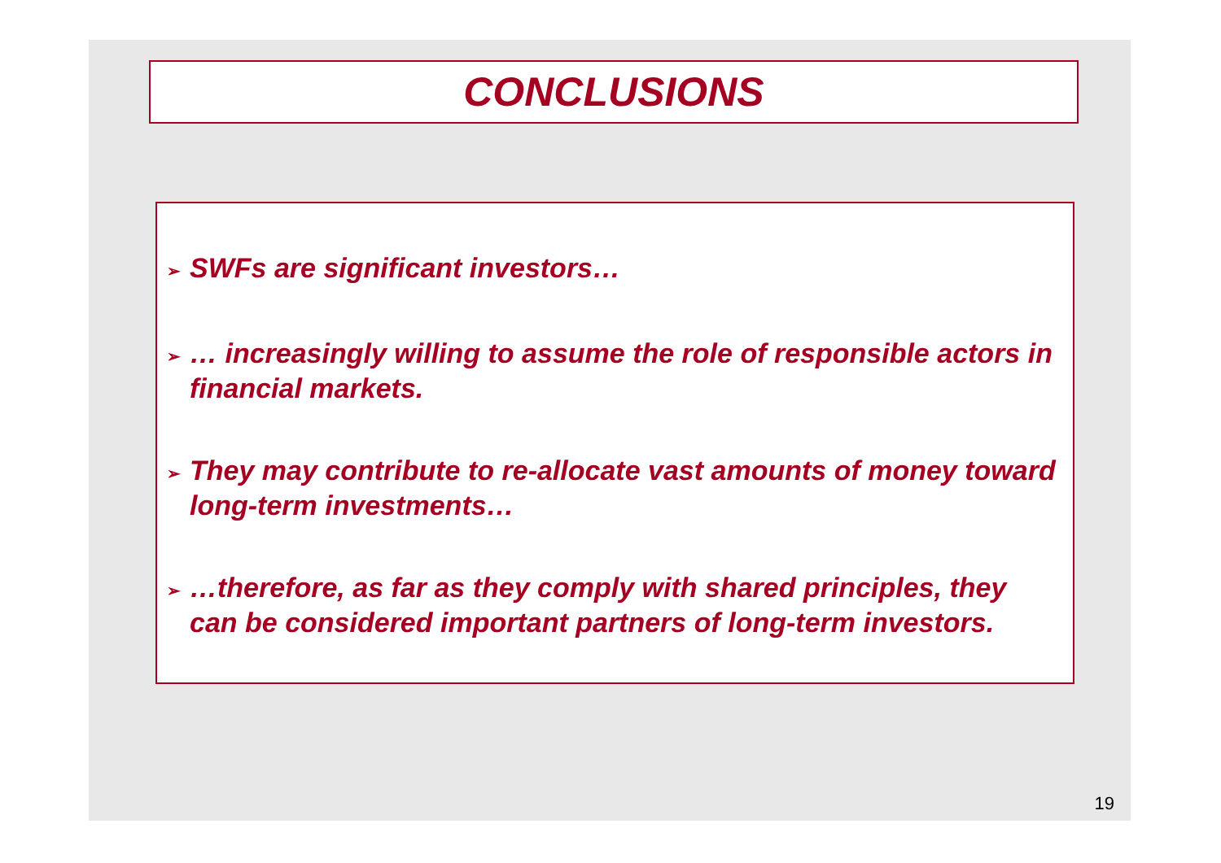CONCLUSIONS
➢ SWFs are significant investors…
➢ … increasingly willing to assume the role of responsible actors in financial markets.
➢ They may contribute to re-allocate vast amounts of money toward long-term investments…
➢ …therefore, as far as they comply with shared principles, they can be considered important partners of long-term investors.
19